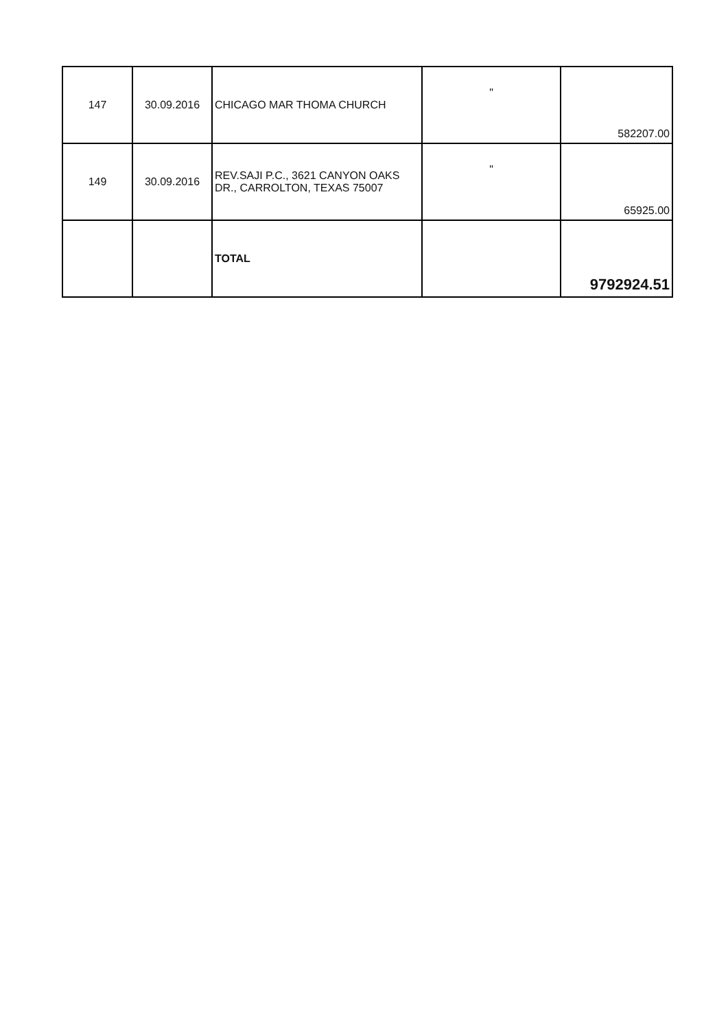| 147 | 30.09.2016 | CHICAGO MAR THOMA CHURCH | " | 582207.00 |
| 149 | 30.09.2016 | REV.SAJI P.C., 3621 CANYON OAKS DR., CARROLTON, TEXAS 75007 | " | 65925.00 |
| | | TOTAL | | 9792924.51 |